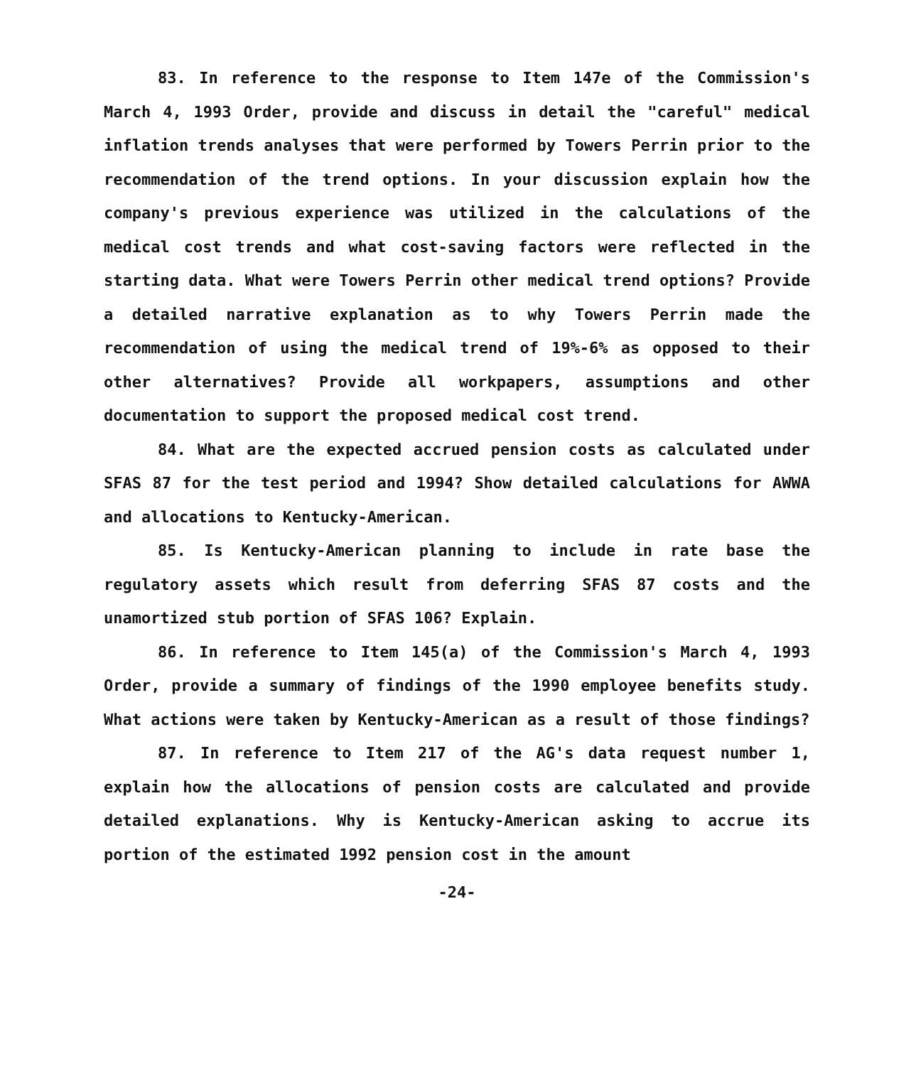83. In reference to the response to Item 147e of the Commission's March 4, 1993 Order, provide and discuss in detail the "careful" medical inflation trends analyses that were performed by Towers Perrin prior to the recommendation of the trend options. In your discussion explain how the company's previous experience was utilized in the calculations of the medical cost trends and what cost-saving factors were reflected in the starting data. What were Towers Perrin other medical trend options? Provide a detailed narrative explanation as to why Towers Perrin made the recommendation of using the medical trend of 19%-6% as opposed to their other alternatives? Provide all workpapers, assumptions and other documentation to support the proposed medical cost trend.
84. What are the expected accrued pension costs as calculated under SFAS 87 for the test period and 1994? Show detailed calculations for AWWA and allocations to Kentucky-American.
85. Is Kentucky-American planning to include in rate base the regulatory assets which result from deferring SFAS 87 costs and the unamortized stub portion of SFAS 106? Explain.
86. In reference to Item 145(a) of the Commission's March 4, 1993 Order, provide a summary of findings of the 1990 employee benefits study. What actions were taken by Kentucky-American as a result of those findings?
87. In reference to Item 217 of the AG's data request number 1, explain how the allocations of pension costs are calculated and provide detailed explanations. Why is Kentucky-American asking to accrue its portion of the estimated 1992 pension cost in the amount
-24-